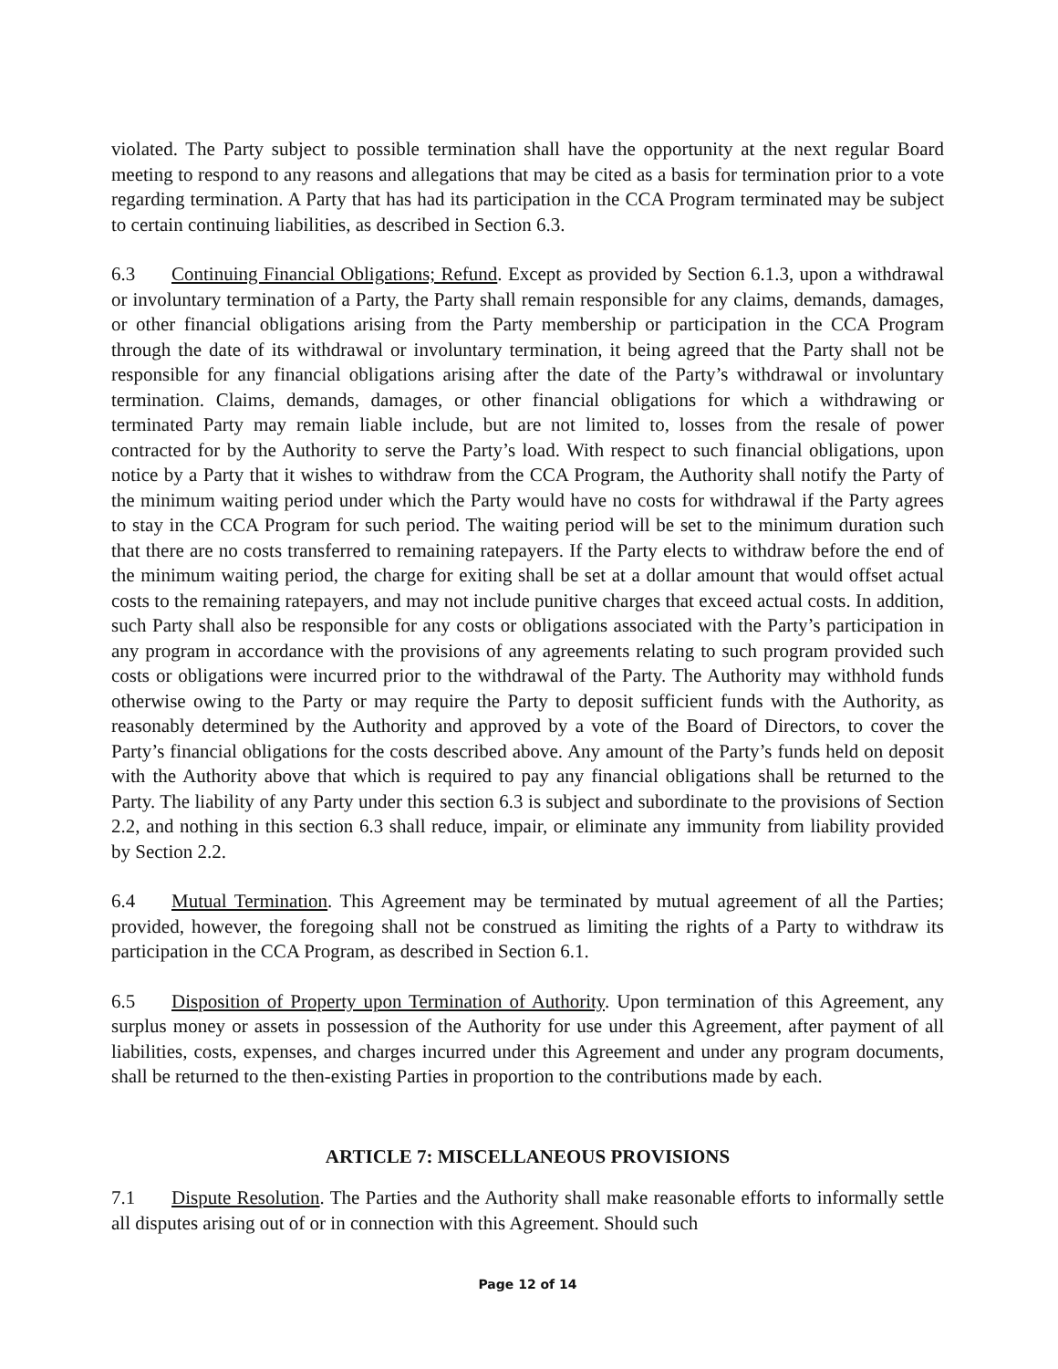violated. The Party subject to possible termination shall have the opportunity at the next regular Board meeting to respond to any reasons and allegations that may be cited as a basis for termination prior to a vote regarding termination. A Party that has had its participation in the CCA Program terminated may be subject to certain continuing liabilities, as described in Section 6.3.
6.3 Continuing Financial Obligations; Refund. Except as provided by Section 6.1.3, upon a withdrawal or involuntary termination of a Party, the Party shall remain responsible for any claims, demands, damages, or other financial obligations arising from the Party membership or participation in the CCA Program through the date of its withdrawal or involuntary termination, it being agreed that the Party shall not be responsible for any financial obligations arising after the date of the Party’s withdrawal or involuntary termination. Claims, demands, damages, or other financial obligations for which a withdrawing or terminated Party may remain liable include, but are not limited to, losses from the resale of power contracted for by the Authority to serve the Party’s load. With respect to such financial obligations, upon notice by a Party that it wishes to withdraw from the CCA Program, the Authority shall notify the Party of the minimum waiting period under which the Party would have no costs for withdrawal if the Party agrees to stay in the CCA Program for such period. The waiting period will be set to the minimum duration such that there are no costs transferred to remaining ratepayers. If the Party elects to withdraw before the end of the minimum waiting period, the charge for exiting shall be set at a dollar amount that would offset actual costs to the remaining ratepayers, and may not include punitive charges that exceed actual costs. In addition, such Party shall also be responsible for any costs or obligations associated with the Party’s participation in any program in accordance with the provisions of any agreements relating to such program provided such costs or obligations were incurred prior to the withdrawal of the Party. The Authority may withhold funds otherwise owing to the Party or may require the Party to deposit sufficient funds with the Authority, as reasonably determined by the Authority and approved by a vote of the Board of Directors, to cover the Party’s financial obligations for the costs described above. Any amount of the Party’s funds held on deposit with the Authority above that which is required to pay any financial obligations shall be returned to the Party. The liability of any Party under this section 6.3 is subject and subordinate to the provisions of Section 2.2, and nothing in this section 6.3 shall reduce, impair, or eliminate any immunity from liability provided by Section 2.2.
6.4 Mutual Termination. This Agreement may be terminated by mutual agreement of all the Parties; provided, however, the foregoing shall not be construed as limiting the rights of a Party to withdraw its participation in the CCA Program, as described in Section 6.1.
6.5 Disposition of Property upon Termination of Authority. Upon termination of this Agreement, any surplus money or assets in possession of the Authority for use under this Agreement, after payment of all liabilities, costs, expenses, and charges incurred under this Agreement and under any program documents, shall be returned to the then-existing Parties in proportion to the contributions made by each.
ARTICLE 7: MISCELLANEOUS PROVISIONS
7.1 Dispute Resolution. The Parties and the Authority shall make reasonable efforts to informally settle all disputes arising out of or in connection with this Agreement. Should such
Page 12 of 14